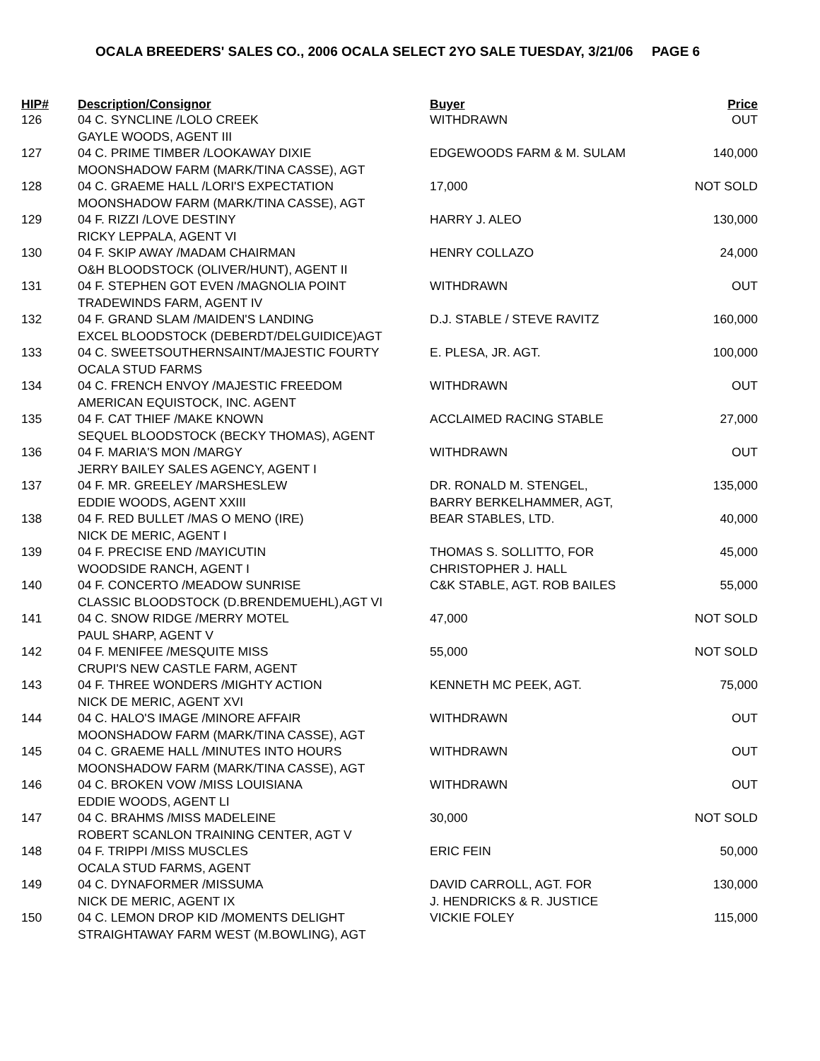OCALA BREEDERS' SALES CO., 2006 OCALA SELECT 2YO SALE TUESDAY, 3/21/06 PAGE 6
| HIP# | Description/Consignor | Buyer | Price |
| --- | --- | --- | --- |
| 126 | 04 C. SYNCLINE /LOLO CREEK GAYLE WOODS, AGENT III | WITHDRAWN | OUT |
| 127 | 04 C. PRIME TIMBER /LOOKAWAY DIXIE MOONSHADOW FARM (MARK/TINA CASSE), AGT | EDGEWOODS FARM & M. SULAM | 140,000 |
| 128 | 04 C. GRAEME HALL /LORI'S EXPECTATION MOONSHADOW FARM (MARK/TINA CASSE), AGT | 17,000 | NOT SOLD |
| 129 | 04 F. RIZZI /LOVE DESTINY RICKY LEPPALA, AGENT VI | HARRY J. ALEO | 130,000 |
| 130 | 04 F. SKIP AWAY /MADAM CHAIRMAN O&H BLOODSTOCK (OLIVER/HUNT), AGENT II | HENRY COLLAZO | 24,000 |
| 131 | 04 F. STEPHEN GOT EVEN /MAGNOLIA POINT TRADEWINDS FARM, AGENT IV | WITHDRAWN | OUT |
| 132 | 04 F. GRAND SLAM /MAIDEN'S LANDING EXCEL BLOODSTOCK (DEBERDT/DELGUIDICE)AGT | D.J. STABLE / STEVE RAVITZ | 160,000 |
| 133 | 04 C. SWEETSOUTHERNSAINT/MAJESTIC FOURTY OCALA STUD FARMS | E. PLESA, JR. AGT. | 100,000 |
| 134 | 04 C. FRENCH ENVOY /MAJESTIC FREEDOM AMERICAN EQUISTOCK, INC. AGENT | WITHDRAWN | OUT |
| 135 | 04 F. CAT THIEF /MAKE KNOWN SEQUEL BLOODSTOCK (BECKY THOMAS), AGENT | ACCLAIMED RACING STABLE | 27,000 |
| 136 | 04 F. MARIA'S MON /MARGY JERRY BAILEY SALES AGENCY, AGENT I | WITHDRAWN | OUT |
| 137 | 04 F. MR. GREELEY /MARSHESLEW EDDIE WOODS, AGENT XXIII | DR. RONALD M. STENGEL, BARRY BERKELHAMMER, AGT, | 135,000 |
| 138 | 04 F. RED BULLET /MAS O MENO (IRE) NICK DE MERIC, AGENT I | BEAR STABLES, LTD. | 40,000 |
| 139 | 04 F. PRECISE END /MAYICUTIN WOODSIDE RANCH, AGENT I | THOMAS S. SOLLITTO, FOR CHRISTOPHER J. HALL | 45,000 |
| 140 | 04 F. CONCERTO /MEADOW SUNRISE CLASSIC BLOODSTOCK (D.BRENDEMUEHL),AGT VI | C&K STABLE, AGT. ROB BAILES | 55,000 |
| 141 | 04 C. SNOW RIDGE /MERRY MOTEL PAUL SHARP, AGENT V | 47,000 | NOT SOLD |
| 142 | 04 F. MENIFEE /MESQUITE MISS CRUPI'S NEW CASTLE FARM, AGENT | 55,000 | NOT SOLD |
| 143 | 04 F. THREE WONDERS /MIGHTY ACTION NICK DE MERIC, AGENT XVI | KENNETH MC PEEK, AGT. | 75,000 |
| 144 | 04 C. HALO'S IMAGE /MINORE AFFAIR MOONSHADOW FARM (MARK/TINA CASSE), AGT | WITHDRAWN | OUT |
| 145 | 04 C. GRAEME HALL /MINUTES INTO HOURS MOONSHADOW FARM (MARK/TINA CASSE), AGT | WITHDRAWN | OUT |
| 146 | 04 C. BROKEN VOW /MISS LOUISIANA EDDIE WOODS, AGENT LI | WITHDRAWN | OUT |
| 147 | 04 C. BRAHMS /MISS MADELEINE ROBERT SCANLON TRAINING CENTER, AGT V | 30,000 | NOT SOLD |
| 148 | 04 F. TRIPPI /MISS MUSCLES OCALA STUD FARMS, AGENT | ERIC FEIN | 50,000 |
| 149 | 04 C. DYNAFORMER /MISSUMA NICK DE MERIC, AGENT IX | DAVID CARROLL, AGT. FOR J. HENDRICKS & R. JUSTICE | 130,000 |
| 150 | 04 C. LEMON DROP KID /MOMENTS DELIGHT STRAIGHTAWAY FARM WEST (M.BOWLING), AGT | VICKIE FOLEY | 115,000 |